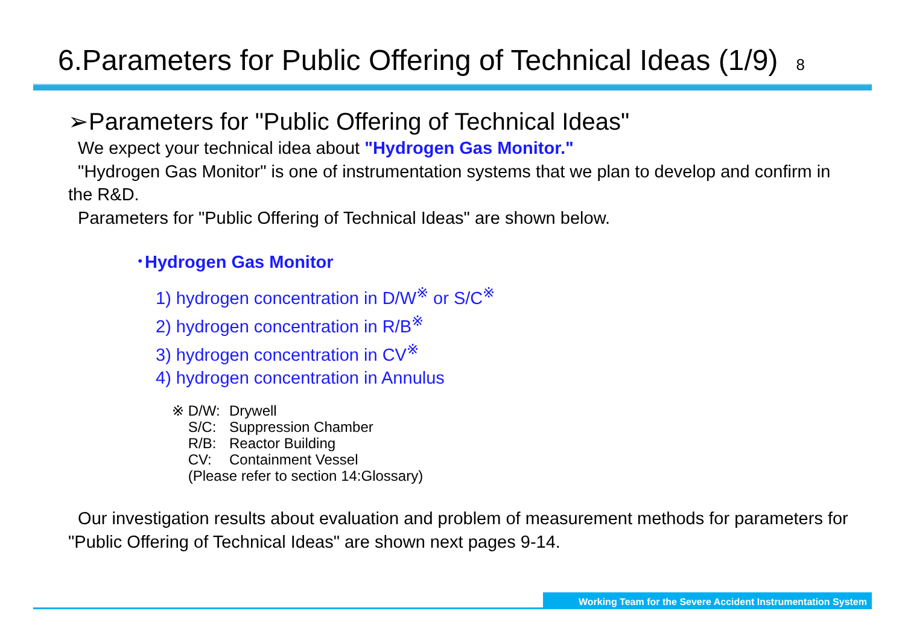6.Parameters for Public Offering of Technical Ideas (1/9)
8
➢Parameters for "Public Offering of Technical Ideas"
We expect your technical idea about "Hydrogen Gas Monitor."
"Hydrogen Gas Monitor" is one of instrumentation systems that we plan to develop and confirm in the R&D.
Parameters for "Public Offering of Technical Ideas" are shown below.
･Hydrogen Gas Monitor
1) hydrogen concentration in D/W<sup>※</sup> or S/C<sup>※</sup>
2) hydrogen concentration in R/B<sup>※</sup>
3) hydrogen concentration in CV<sup>※</sup>
4) hydrogen concentration in Annulus
※ D/W: Drywell
S/C: Suppression Chamber
R/B: Reactor Building
CV: Containment Vessel
(Please refer to section 14:Glossary)
Our investigation results about evaluation and problem of measurement methods for parameters for "Public Offering of Technical Ideas" are shown next pages 9-14.
Working Team for the Severe Accident Instrumentation System